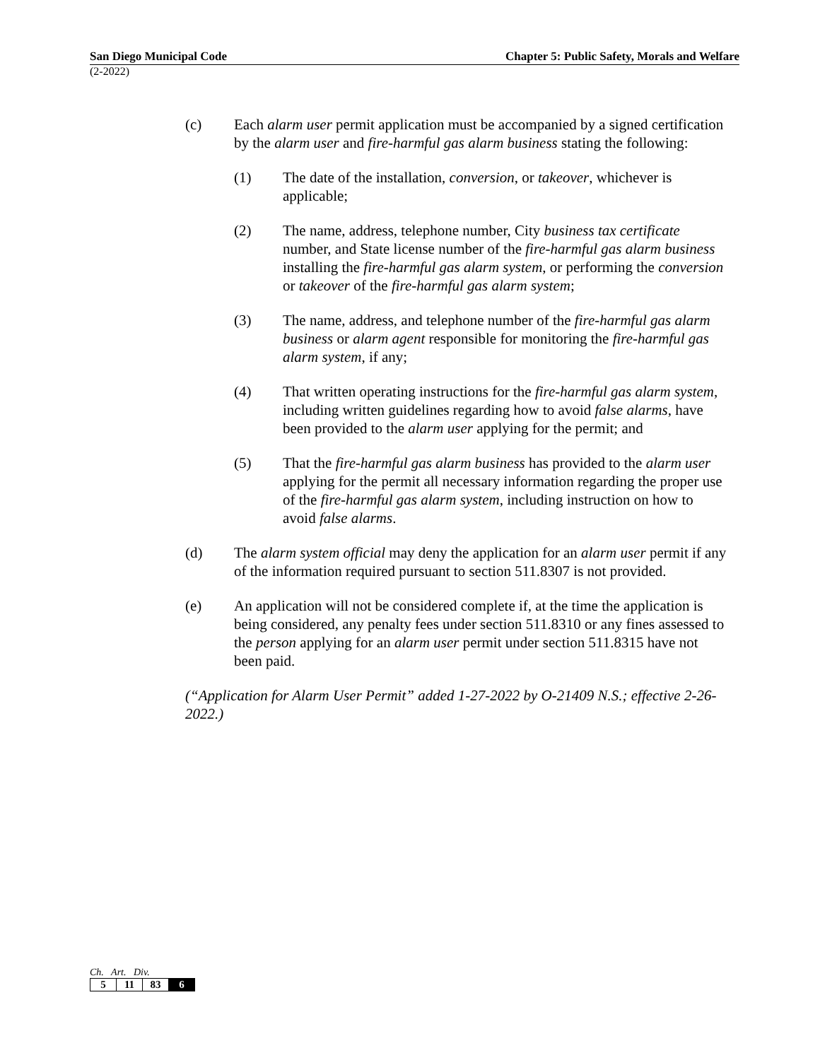San Diego Municipal Code Chapter 5: Public Safety, Morals and Welfare
(2-2022)
(c) Each alarm user permit application must be accompanied by a signed certification by the alarm user and fire-harmful gas alarm business stating the following:
(1) The date of the installation, conversion, or takeover, whichever is applicable;
(2) The name, address, telephone number, City business tax certificate number, and State license number of the fire-harmful gas alarm business installing the fire-harmful gas alarm system, or performing the conversion or takeover of the fire-harmful gas alarm system;
(3) The name, address, and telephone number of the fire-harmful gas alarm business or alarm agent responsible for monitoring the fire-harmful gas alarm system, if any;
(4) That written operating instructions for the fire-harmful gas alarm system, including written guidelines regarding how to avoid false alarms, have been provided to the alarm user applying for the permit; and
(5) That the fire-harmful gas alarm business has provided to the alarm user applying for the permit all necessary information regarding the proper use of the fire-harmful gas alarm system, including instruction on how to avoid false alarms.
(d) The alarm system official may deny the application for an alarm user permit if any of the information required pursuant to section 511.8307 is not provided.
(e) An application will not be considered complete if, at the time the application is being considered, any penalty fees under section 511.8310 or any fines assessed to the person applying for an alarm user permit under section 511.8315 have not been paid.
(“Application for Alarm User Permit” added 1-27-2022 by O-21409 N.S.; effective 2-26-2022.)
Ch. Art. Div.
| 5 | 11 | 83 | 6 |